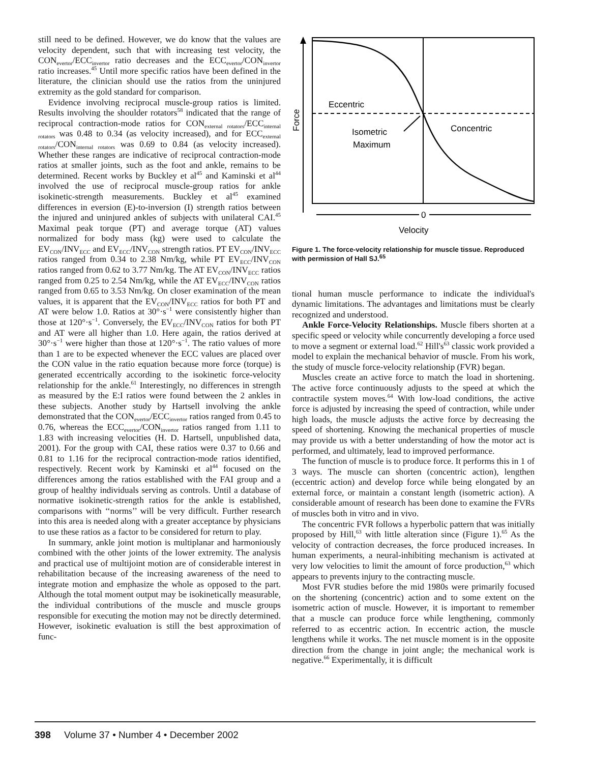still need to be defined. However, we do know that the values are velocity dependent, such that with increasing test velocity, the CON<sub>evertor</sub>/ECC<sub>invertor</sub> ratio decreases and the ECC<sub>evertor</sub>/CON<sub>invertor</sub> ratio increases.<sup>45</sup> Until more specific ratios have been defined in the literature, the clinician should use the ratios from the uninjured extremity as the gold standard for comparison.
Evidence involving reciprocal muscle-group ratios is limited. Results involving the shoulder rotators<sup>58</sup> indicated that the range of reciprocal contraction-mode ratios for CON<sub>external rotators</sub>/ECC<sub>internal rotators</sub> was 0.48 to 0.34 (as velocity increased), and for ECC<sub>external rotators</sub>/CON<sub>internal rotators</sub> was 0.69 to 0.84 (as velocity increased). Whether these ranges are indicative of reciprocal contraction-mode ratios at smaller joints, such as the foot and ankle, remains to be determined. Recent works by Buckley et al<sup>45</sup> and Kaminski et al<sup>44</sup> involved the use of reciprocal muscle-group ratios for ankle isokinetic-strength measurements. Buckley et al<sup>45</sup> examined differences in eversion (E)-to-inversion (I) strength ratios between the injured and uninjured ankles of subjects with unilateral CAI.<sup>45</sup> Maximal peak torque (PT) and average torque (AT) values normalized for body mass (kg) were used to calculate the EV<sub>CON</sub>/INV<sub>ECC</sub> and EV<sub>ECC</sub>/INV<sub>CON</sub> strength ratios. PT EV<sub>CON</sub>/INV<sub>ECC</sub> ratios ranged from 0.34 to 2.38 Nm/kg, while PT EV<sub>ECC</sub>/INV<sub>CON</sub> ratios ranged from 0.62 to 3.77 Nm/kg. The AT EV<sub>CON</sub>/INV<sub>ECC</sub> ratios ranged from 0.25 to 2.54 Nm/kg, while the AT EV<sub>ECC</sub>/INV<sub>CON</sub> ratios ranged from 0.65 to 3.53 Nm/kg. On closer examination of the mean values, it is apparent that the EV<sub>CON</sub>/INV<sub>ECC</sub> ratios for both PT and AT were below 1.0. Ratios at 30°·s<sup>−1</sup> were consistently higher than those at 120°·s<sup>−1</sup>. Conversely, the EV<sub>ECC</sub>/INV<sub>CON</sub> ratios for both PT and AT were all higher than 1.0. Here again, the ratios derived at 30°·s<sup>−1</sup> were higher than those at 120°·s<sup>−1</sup>. The ratio values of more than 1 are to be expected whenever the ECC values are placed over the CON value in the ratio equation because more force (torque) is generated eccentrically according to the isokinetic force-velocity relationship for the ankle.<sup>61</sup> Interestingly, no differences in strength as measured by the E:I ratios were found between the 2 ankles in these subjects. Another study by Hartsell involving the ankle demonstrated that the CON<sub>evertor</sub>/ECC<sub>invertor</sub> ratios ranged from 0.45 to 0.76, whereas the ECC<sub>evertor</sub>/CON<sub>invertor</sub> ratios ranged from 1.11 to 1.83 with increasing velocities (H. D. Hartsell, unpublished data, 2001). For the group with CAI, these ratios were 0.37 to 0.66 and 0.81 to 1.16 for the reciprocal contraction-mode ratios identified, respectively. Recent work by Kaminski et al<sup>44</sup> focused on the differences among the ratios established with the FAI group and a group of healthy individuals serving as controls. Until a database of normative isokinetic-strength ratios for the ankle is established, comparisons with ‘‘norms’’ will be very difficult. Further research into this area is needed along with a greater acceptance by physicians to use these ratios as a factor to be considered for return to play.
In summary, ankle joint motion is multiplanar and harmoniously combined with the other joints of the lower extremity. The analysis and practical use of multijoint motion are of considerable interest in rehabilitation because of the increasing awareness of the need to integrate motion and emphasize the whole as opposed to the part. Although the total moment output may be isokinetically measurable, the individual contributions of the muscle and muscle groups responsible for executing the motion may not be directly determined. However, isokinetic evaluation is still the best approximation of func-
Eccentric
Isometric
Maximum
Concentric
Force
0
Velocity
Figure 1. The force-velocity relationship for muscle tissue. Reproduced with permission of Hall SJ.<sup>65</sup>
tional human muscle performance to indicate the individual's dynamic limitations. The advantages and limitations must be clearly recognized and understood.
Ankle Force-Velocity Relationships. Muscle fibers shorten at a specific speed or velocity while concurrently developing a force used to move a segment or external load.<sup>62</sup> Hill's<sup>63</sup> classic work provided a model to explain the mechanical behavior of muscle. From his work, the study of muscle force-velocity relationship (FVR) began.
Muscles create an active force to match the load in shortening. The active force continuously adjusts to the speed at which the contractile system moves.<sup>64</sup> With low-load conditions, the active force is adjusted by increasing the speed of contraction, while under high loads, the muscle adjusts the active force by decreasing the speed of shortening. Knowing the mechanical properties of muscle may provide us with a better understanding of how the motor act is performed, and ultimately, lead to improved performance.
The function of muscle is to produce force. It performs this in 1 of 3 ways. The muscle can shorten (concentric action), lengthen (eccentric action) and develop force while being elongated by an external force, or maintain a constant length (isometric action). A considerable amount of research has been done to examine the FVRs of muscles both in vitro and in vivo.
The concentric FVR follows a hyperbolic pattern that was initially proposed by Hill,<sup>63</sup> with little alteration since (Figure 1).<sup>65</sup> As the velocity of contraction decreases, the force produced increases. In human experiments, a neural-inhibiting mechanism is activated at very low velocities to limit the amount of force production,<sup>63</sup> which appears to prevents injury to the contracting muscle.
Most FVR studies before the mid 1980s were primarily focused on the shortening (concentric) action and to some extent on the isometric action of muscle. However, it is important to remember that a muscle can produce force while lengthening, commonly referred to as eccentric action. In eccentric action, the muscle lengthens while it works. The net muscle moment is in the opposite direction from the change in joint angle; the mechanical work is negative.<sup>66</sup> Experimentally, it is difficult
398 Volume 37 • Number 4 • December 2002